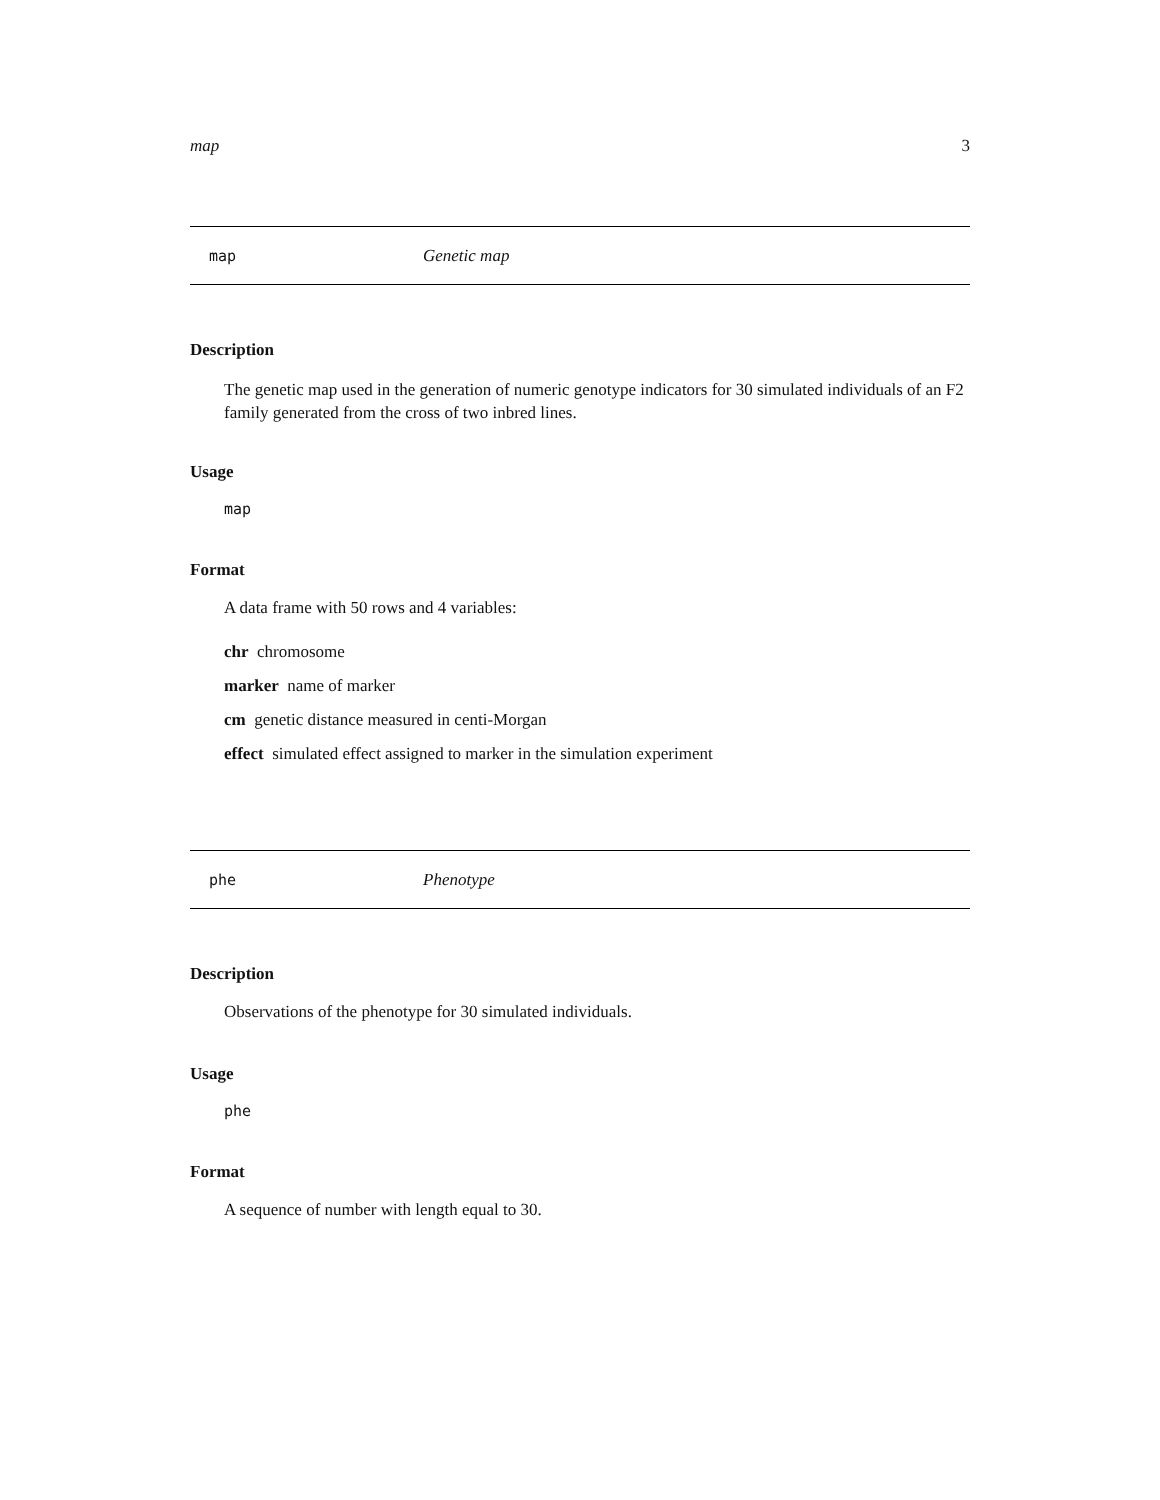map 3
map Genetic map
Description
The genetic map used in the generation of numeric genotype indicators for 30 simulated individuals of an F2 family generated from the cross of two inbred lines.
Usage
map
Format
A data frame with 50 rows and 4 variables:
chr chromosome
marker name of marker
cm genetic distance measured in centi-Morgan
effect simulated effect assigned to marker in the simulation experiment
phe Phenotype
Description
Observations of the phenotype for 30 simulated individuals.
Usage
phe
Format
A sequence of number with length equal to 30.